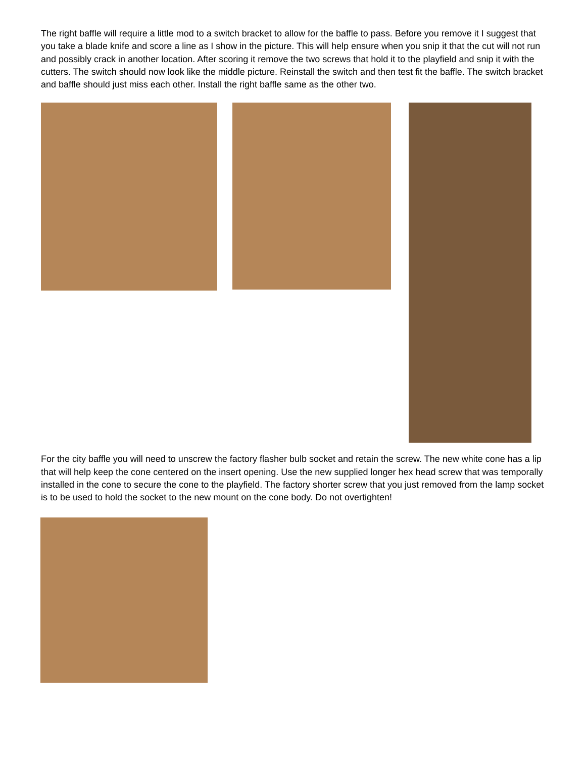The right baffle will require a little mod to a switch bracket to allow for the baffle to pass. Before you remove it I suggest that you take a blade knife and score a line as I show in the picture. This will help ensure when you snip it that the cut will not run and possibly crack in another location. After scoring it remove the two screws that hold it to the playfield and snip it with the cutters. The switch should now look like the middle picture. Reinstall the switch and then test fit the baffle. The switch bracket and baffle should just miss each other. Install the right baffle same as the other two.
For the city baffle you will need to unscrew the factory flasher bulb socket and retain the screw. The new white cone has a lip that will help keep the cone centered on the insert opening. Use the new supplied longer hex head screw that was temporally installed in the cone to secure the cone to the playfield. The factory shorter screw that you just removed from the lamp socket is to be used to hold the socket to the new mount on the cone body. Do not overtighten!